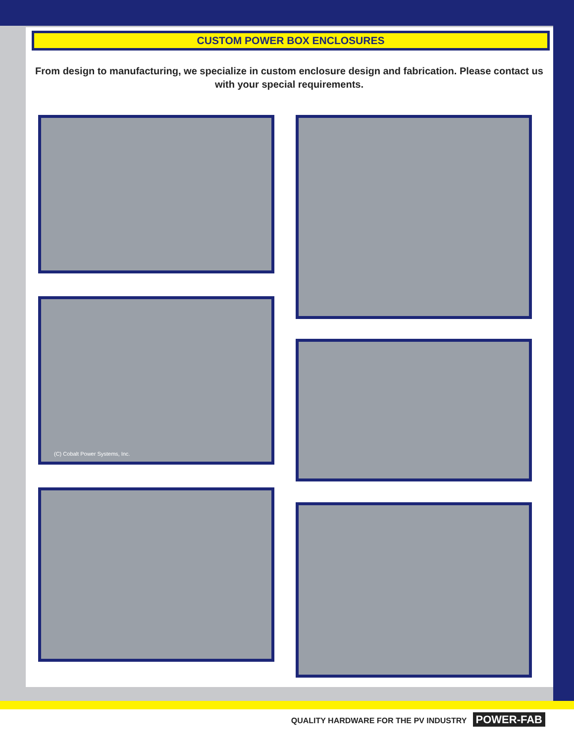CUSTOM POWER BOX ENCLOSURES
From design to manufacturing, we specialize in custom enclosure design and fabrication. Please contact us with your special requirements.
(C) Cobalt Power Systems, Inc.
QUALITY HARDWARE FOR THE PV INDUSTRY POWER-FAB